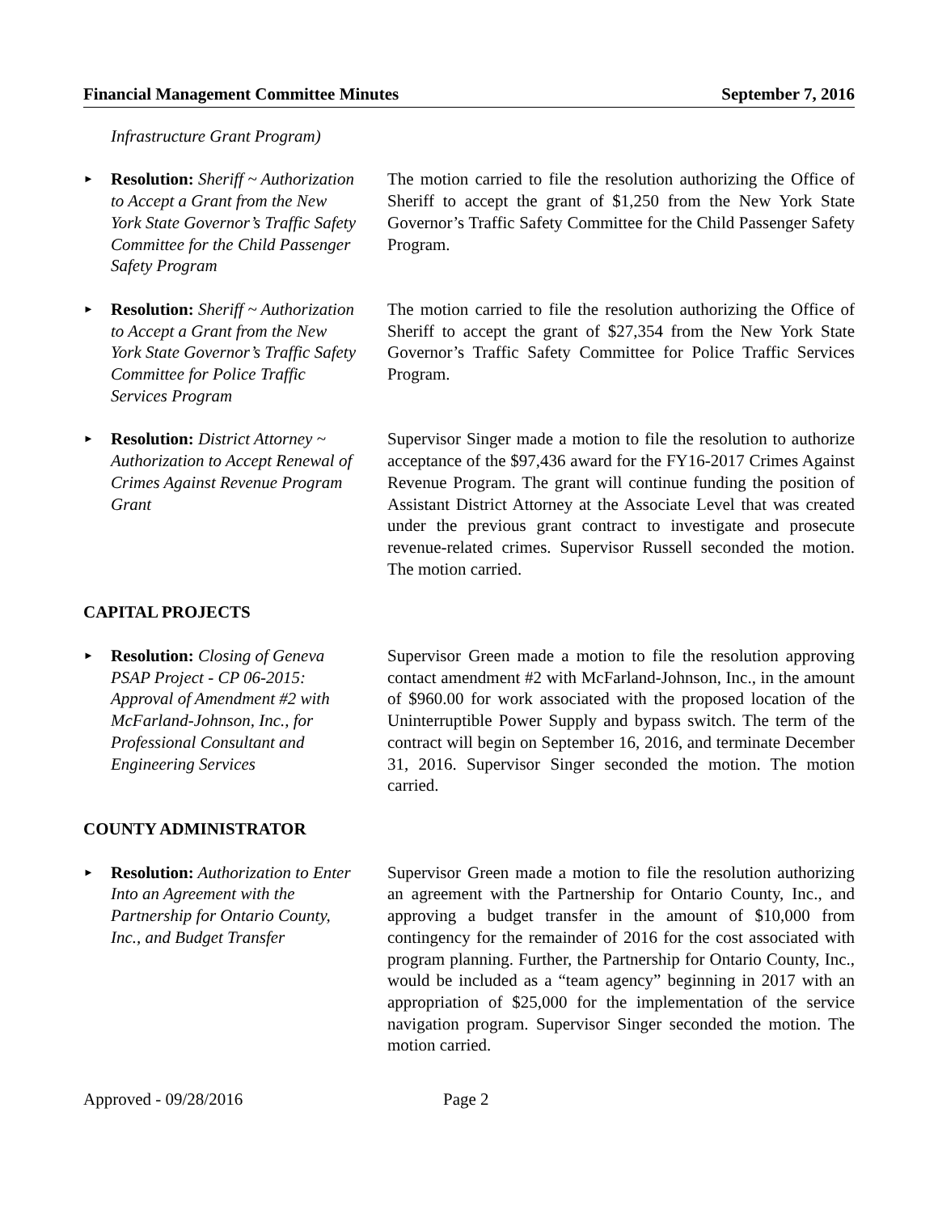Financial Management Committee Minutes September 7, 2016
Infrastructure Grant Program)
►
Resolution: Sheriff ~ Authorization to Accept a Grant from the New York State Governor’s Traffic Safety Committee for the Child Passenger Safety Program
The motion carried to file the resolution authorizing the Office of Sheriff to accept the grant of $1,250 from the New York State Governor’s Traffic Safety Committee for the Child Passenger Safety Program.
►
Resolution: Sheriff ~ Authorization to Accept a Grant from the New York State Governor’s Traffic Safety Committee for Police Traffic Services Program
The motion carried to file the resolution authorizing the Office of Sheriff to accept the grant of $27,354 from the New York State Governor’s Traffic Safety Committee for Police Traffic Services Program.
►
Resolution: District Attorney ~ Authorization to Accept Renewal of Crimes Against Revenue Program Grant
Supervisor Singer made a motion to file the resolution to authorize acceptance of the $97,436 award for the FY16-2017 Crimes Against Revenue Program. The grant will continue funding the position of Assistant District Attorney at the Associate Level that was created under the previous grant contract to investigate and prosecute revenue-related crimes. Supervisor Russell seconded the motion. The motion carried.
CAPITAL PROJECTS
►
Resolution: Closing of Geneva PSAP Project - CP 06-2015: Approval of Amendment #2 with McFarland-Johnson, Inc., for Professional Consultant and Engineering Services
Supervisor Green made a motion to file the resolution approving contact amendment #2 with McFarland-Johnson, Inc., in the amount of $960.00 for work associated with the proposed location of the Uninterruptible Power Supply and bypass switch. The term of the contract will begin on September 16, 2016, and terminate December 31, 2016. Supervisor Singer seconded the motion. The motion carried.
COUNTY ADMINISTRATOR
►
Resolution: Authorization to Enter Into an Agreement with the Partnership for Ontario County, Inc., and Budget Transfer
Supervisor Green made a motion to file the resolution authorizing an agreement with the Partnership for Ontario County, Inc., and approving a budget transfer in the amount of $10,000 from contingency for the remainder of 2016 for the cost associated with program planning. Further, the Partnership for Ontario County, Inc., would be included as a “team agency” beginning in 2017 with an appropriation of $25,000 for the implementation of the service navigation program. Supervisor Singer seconded the motion. The motion carried.
Approved - 09/28/2016 Page 2